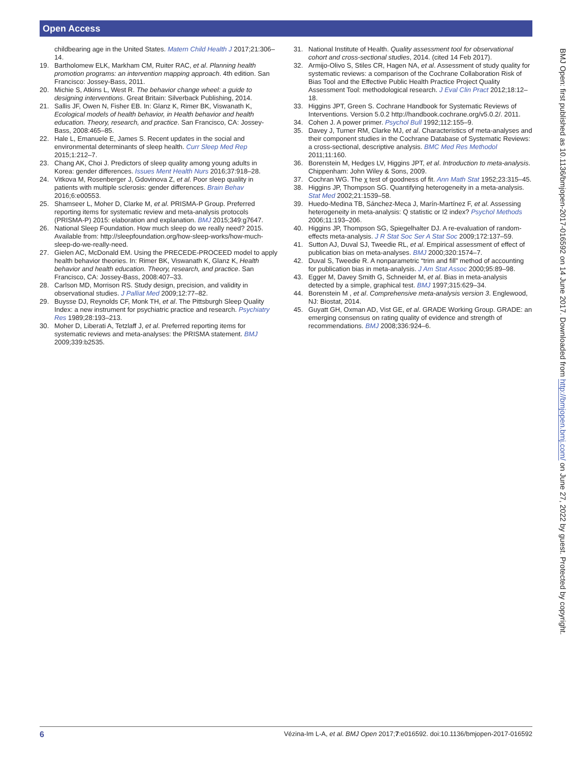Open Access
childbearing age in the United States. Matern Child Health J 2017;21:306–14.
19. Bartholomew ELK, Markham CM, Ruiter RAC, et al. Planning health promotion programs: an intervention mapping approach. 4th edition. San Francisco: Jossey-Bass, 2011.
20. Michie S, Atkins L, West R. The behavior change wheel: a guide to designing interventions. Great Britain: Silverback Publishing, 2014.
21. Sallis JF, Owen N, Fisher EB. In: Glanz K, Rimer BK, Viswanath K, Ecological models of health behavior, in Health behavior and health education. Theory, research, and practice. San Francisco, CA: Jossey-Bass, 2008:465–85.
22. Hale L, Emanuele E, James S. Recent updates in the social and environmental determinants of sleep health. Curr Sleep Med Rep 2015;1:212–7.
23. Chang AK, Choi J. Predictors of sleep quality among young adults in Korea: gender differences. Issues Ment Health Nurs 2016;37:918–28.
24. Vitkova M, Rosenberger J, Gdovinova Z, et al. Poor sleep quality in patients with multiple sclerosis: gender differences. Brain Behav 2016;6:e00553.
25. Shamseer L, Moher D, Clarke M, et al. PRISMA-P Group. Preferred reporting items for systematic review and meta-analysis protocols (PRISMA-P) 2015: elaboration and explanation. BMJ 2015;349:g7647.
26. National Sleep Foundation. How much sleep do we really need? 2015. Available from: http://sleepfoundation.org/how-sleep-works/how-much-sleep-do-we-really-need.
27. Gielen AC, McDonald EM. Using the PRECEDE-PROCEED model to apply health behavior theories. In: Rimer BK, Viswanath K, Glanz K, Health behavior and health education. Theory, research, and practice. San Francisco, CA: Jossey-Bass, 2008:407–33.
28. Carlson MD, Morrison RS. Study design, precision, and validity in observational studies. J Palliat Med 2009;12:77–82.
29. Buysse DJ, Reynolds CF, Monk TH, et al. The Pittsburgh Sleep Quality Index: a new instrument for psychiatric practice and research. Psychiatry Res 1989;28:193–213.
30. Moher D, Liberati A, Tetzlaff J, et al. Preferred reporting items for systematic reviews and meta-analyses: the PRISMA statement. BMJ 2009;339:b2535.
31. National Institute of Health. Quality assessment tool for observational cohort and cross-sectional studies, 2014. (cited 14 Feb 2017).
32. Armijo-Olivo S, Stiles CR, Hagen NA, et al. Assessment of study quality for systematic reviews: a comparison of the Cochrane Collaboration Risk of Bias Tool and the Effective Public Health Practice Project Quality Assessment Tool: methodological research. J Eval Clin Pract 2012;18:12–18.
33. Higgins JPT, Green S. Cochrane Handbook for Systematic Reviews of Interventions. Version 5.0.2 http://handbook.cochrane.org/v5.0.2/. 2011.
34. Cohen J. A power primer. Psychol Bull 1992;112:155–9.
35. Davey J, Turner RM, Clarke MJ, et al. Characteristics of meta-analyses and their component studies in the Cochrane Database of Systematic Reviews: a cross-sectional, descriptive analysis. BMC Med Res Methodol 2011;11:160.
36. Borenstein M, Hedges LV, Higgins JPT, et al. Introduction to meta-analysis. Chippenham: John Wiley & Sons, 2009.
37. Cochran WG. The χ test of goodness of fit. Ann Math Stat 1952;23:315–45.
38. Higgins JP, Thompson SG. Quantifying heterogeneity in a meta-analysis. Stat Med 2002;21:1539–58.
39. Huedo-Medina TB, Sánchez-Meca J, Marín-Martínez F, et al. Assessing heterogeneity in meta-analysis: Q statistic or I2 index? Psychol Methods 2006;11:193–206.
40. Higgins JP, Thompson SG, Spiegelhalter DJ. A re-evaluation of random-effects meta-analysis. J R Stat Soc Ser A Stat Soc 2009;172:137–59.
41. Sutton AJ, Duval SJ, Tweedie RL, et al. Empirical assessment of effect of publication bias on meta-analyses. BMJ 2000;320:1574–7.
42. Duval S, Tweedie R. A nonparametric “trim and fill” method of accounting for publication bias in meta-analysis. J Am Stat Assoc 2000;95:89–98.
43. Egger M, Davey Smith G, Schneider M, et al. Bias in meta-analysis detected by a simple, graphical test. BMJ 1997;315:629–34.
44. Borenstein M , et al. Comprehensive meta-analysis version 3. Englewood, NJ: Biostat, 2014.
45. Guyatt GH, Oxman AD, Vist GE, et al. GRADE Working Group. GRADE: an emerging consensus on rating quality of evidence and strength of recommendations. BMJ 2008;336:924–6.
BMJ Open: first published as 10.1136/bmjopen-2017-016592 on 14 June 2017. Downloaded from http://bmjopen.bmj.com/ on June 27, 2022 by guest. Protected by copyright.
6 Vézina-Im L-A, et al. BMJ Open 2017;7:e016592. doi:10.1136/bmjopen-2017-016592